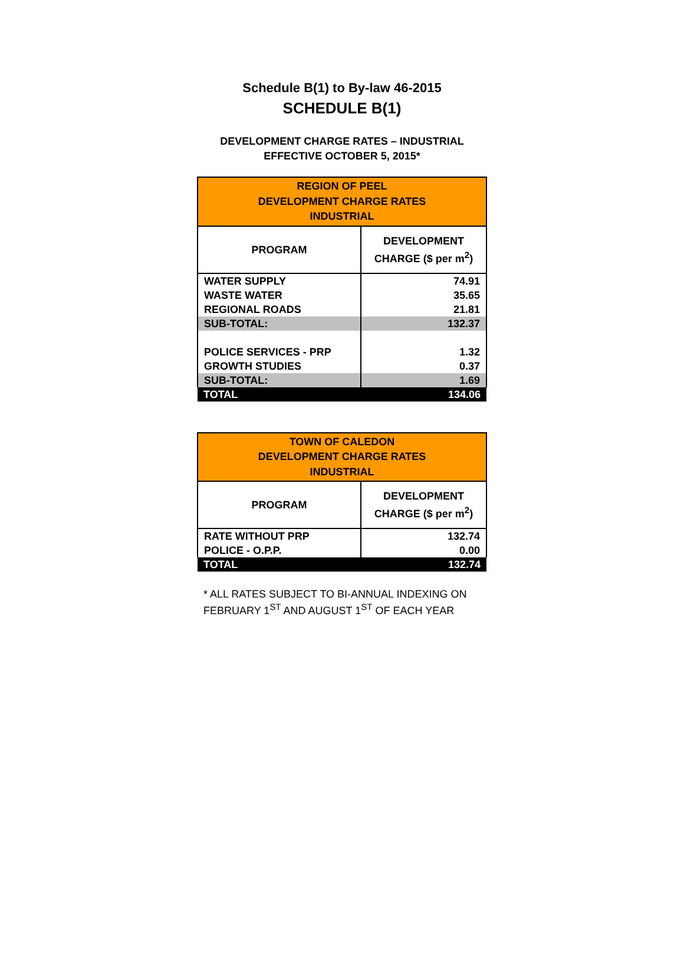Schedule B(1) to By-law 46-2015
SCHEDULE B(1)
DEVELOPMENT CHARGE RATES – INDUSTRIAL
EFFECTIVE OCTOBER 5, 2015*
| REGION OF PEEL DEVELOPMENT CHARGE RATES INDUSTRIAL | |
| --- | --- |
| PROGRAM | DEVELOPMENT CHARGE ($ per m<sup>2</sup>) |
| WATER SUPPLY | 74.91 |
| WASTE WATER | 35.65 |
| REGIONAL ROADS | 21.81 |
| SUB-TOTAL: | 132.37 |
| POLICE SERVICES - PRP | 1.32 |
| GROWTH STUDIES | 0.37 |
| SUB-TOTAL: | 1.69 |
| TOTAL | 134.06 |
| TOWN OF CALEDON DEVELOPMENT CHARGE RATES INDUSTRIAL | |
| --- | --- |
| PROGRAM | DEVELOPMENT CHARGE ($ per m<sup>2</sup>) |
| RATE WITHOUT PRP | 132.74 |
| POLICE - O.P.P. | 0.00 |
| TOTAL | 132.74 |
* ALL RATES SUBJECT TO BI-ANNUAL INDEXING ON FEBRUARY 1<sup>ST</sup> AND AUGUST 1<sup>ST</sup> OF EACH YEAR